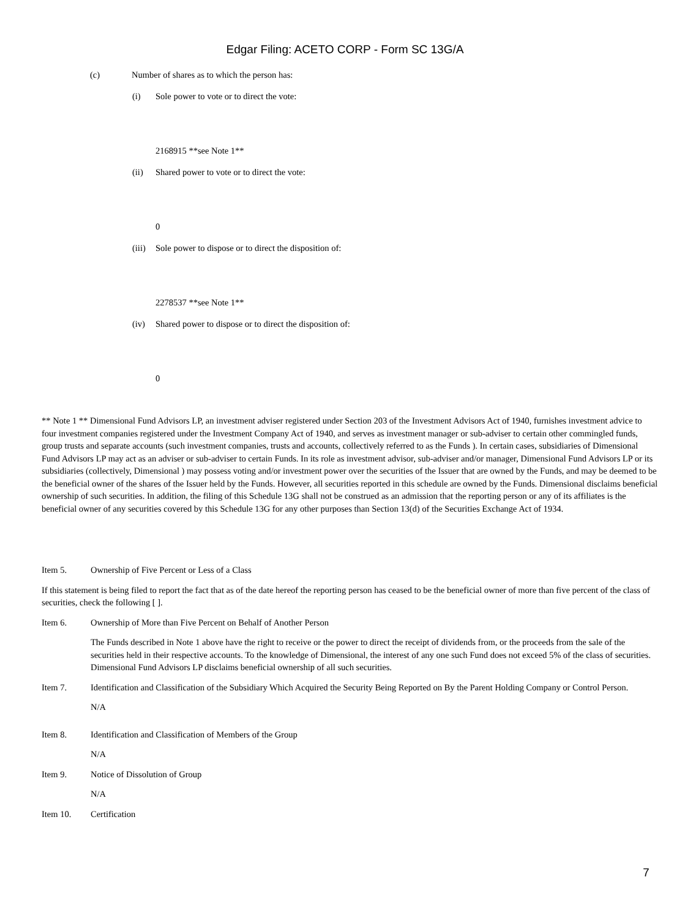Edgar Filing: ACETO CORP - Form SC 13G/A
(c) Number of shares as to which the person has:
(i) Sole power to vote or to direct the vote:
2168915 **see Note 1**
(ii) Shared power to vote or to direct the vote:
0
(iii) Sole power to dispose or to direct the disposition of:
2278537 **see Note 1**
(iv) Shared power to dispose or to direct the disposition of:
0
** Note 1 ** Dimensional Fund Advisors LP, an investment adviser registered under Section 203 of the Investment Advisors Act of 1940, furnishes investment advice to four investment companies registered under the Investment Company Act of 1940, and serves as investment manager or sub-adviser to certain other commingled funds, group trusts and separate accounts (such investment companies, trusts and accounts, collectively referred to as the Funds ). In certain cases, subsidiaries of Dimensional Fund Advisors LP may act as an adviser or sub-adviser to certain Funds. In its role as investment advisor, sub-adviser and/or manager, Dimensional Fund Advisors LP or its subsidiaries (collectively, Dimensional ) may possess voting and/or investment power over the securities of the Issuer that are owned by the Funds, and may be deemed to be the beneficial owner of the shares of the Issuer held by the Funds. However, all securities reported in this schedule are owned by the Funds. Dimensional disclaims beneficial ownership of such securities. In addition, the filing of this Schedule 13G shall not be construed as an admission that the reporting person or any of its affiliates is the beneficial owner of any securities covered by this Schedule 13G for any other purposes than Section 13(d) of the Securities Exchange Act of 1934.
Item 5. Ownership of Five Percent or Less of a Class
If this statement is being filed to report the fact that as of the date hereof the reporting person has ceased to be the beneficial owner of more than five percent of the class of securities, check the following [ ].
Item 6. Ownership of More than Five Percent on Behalf of Another Person
The Funds described in Note 1 above have the right to receive or the power to direct the receipt of dividends from, or the proceeds from the sale of the securities held in their respective accounts. To the knowledge of Dimensional, the interest of any one such Fund does not exceed 5% of the class of securities. Dimensional Fund Advisors LP disclaims beneficial ownership of all such securities.
Item 7. Identification and Classification of the Subsidiary Which Acquired the Security Being Reported on By the Parent Holding Company or Control Person.
N/A
Item 8. Identification and Classification of Members of the Group
N/A
Item 9. Notice of Dissolution of Group
N/A
Item 10. Certification
7